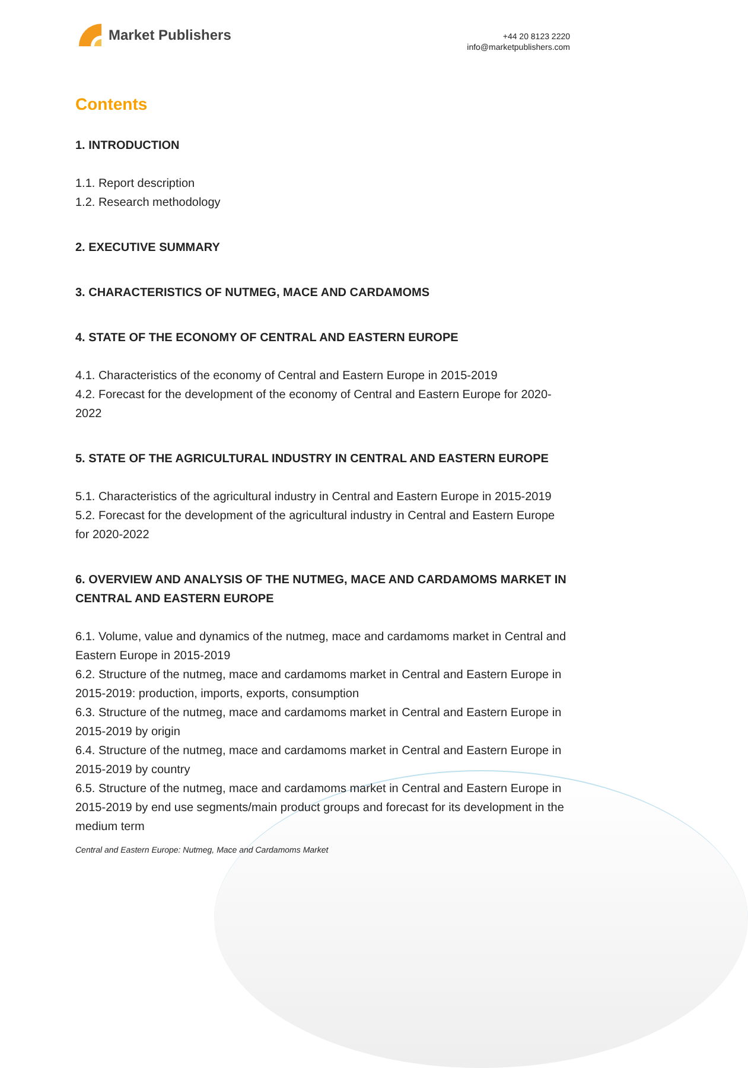Market Publishers
+44 20 8123 2220
info@marketpublishers.com
Contents
1. INTRODUCTION
1.1. Report description
1.2. Research methodology
2. EXECUTIVE SUMMARY
3. CHARACTERISTICS OF NUTMEG, MACE AND CARDAMOMS
4. STATE OF THE ECONOMY OF CENTRAL AND EASTERN EUROPE
4.1. Characteristics of the economy of Central and Eastern Europe in 2015-2019
4.2. Forecast for the development of the economy of Central and Eastern Europe for 2020-2022
5. STATE OF THE AGRICULTURAL INDUSTRY IN CENTRAL AND EASTERN EUROPE
5.1. Characteristics of the agricultural industry in Central and Eastern Europe in 2015-2019
5.2. Forecast for the development of the agricultural industry in Central and Eastern Europe for 2020-2022
6. OVERVIEW AND ANALYSIS OF THE NUTMEG, MACE AND CARDAMOMS MARKET IN CENTRAL AND EASTERN EUROPE
6.1. Volume, value and dynamics of the nutmeg, mace and cardamoms market in Central and Eastern Europe in 2015-2019
6.2. Structure of the nutmeg, mace and cardamoms market in Central and Eastern Europe in 2015-2019: production, imports, exports, consumption
6.3. Structure of the nutmeg, mace and cardamoms market in Central and Eastern Europe in 2015-2019 by origin
6.4. Structure of the nutmeg, mace and cardamoms market in Central and Eastern Europe in 2015-2019 by country
6.5. Structure of the nutmeg, mace and cardamoms market in Central and Eastern Europe in 2015-2019 by end use segments/main product groups and forecast for its development in the medium term
Central and Eastern Europe: Nutmeg, Mace and Cardamoms Market